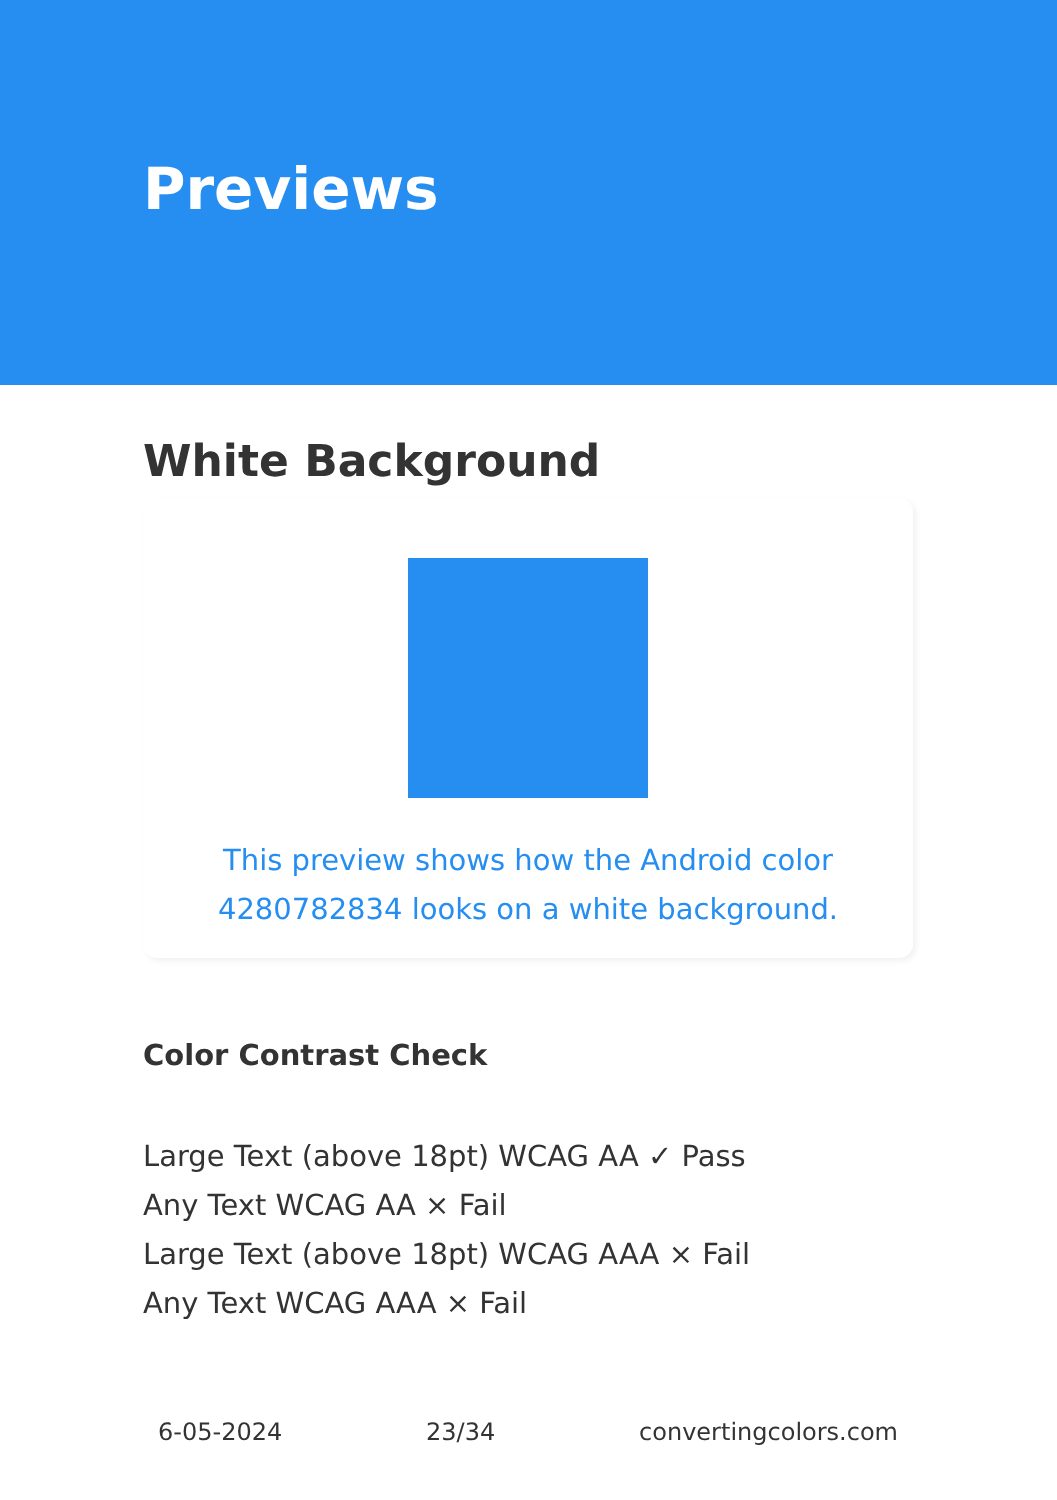Previews
White Background
This preview shows how the Android color 4280782834 looks on a white background.
Color Contrast Check
Large Text (above 18pt) WCAG AA ✓ Pass
Any Text WCAG AA × Fail
Large Text (above 18pt) WCAG AAA × Fail
Any Text WCAG AAA × Fail
6-05-2024 23/34 convertingcolors.com